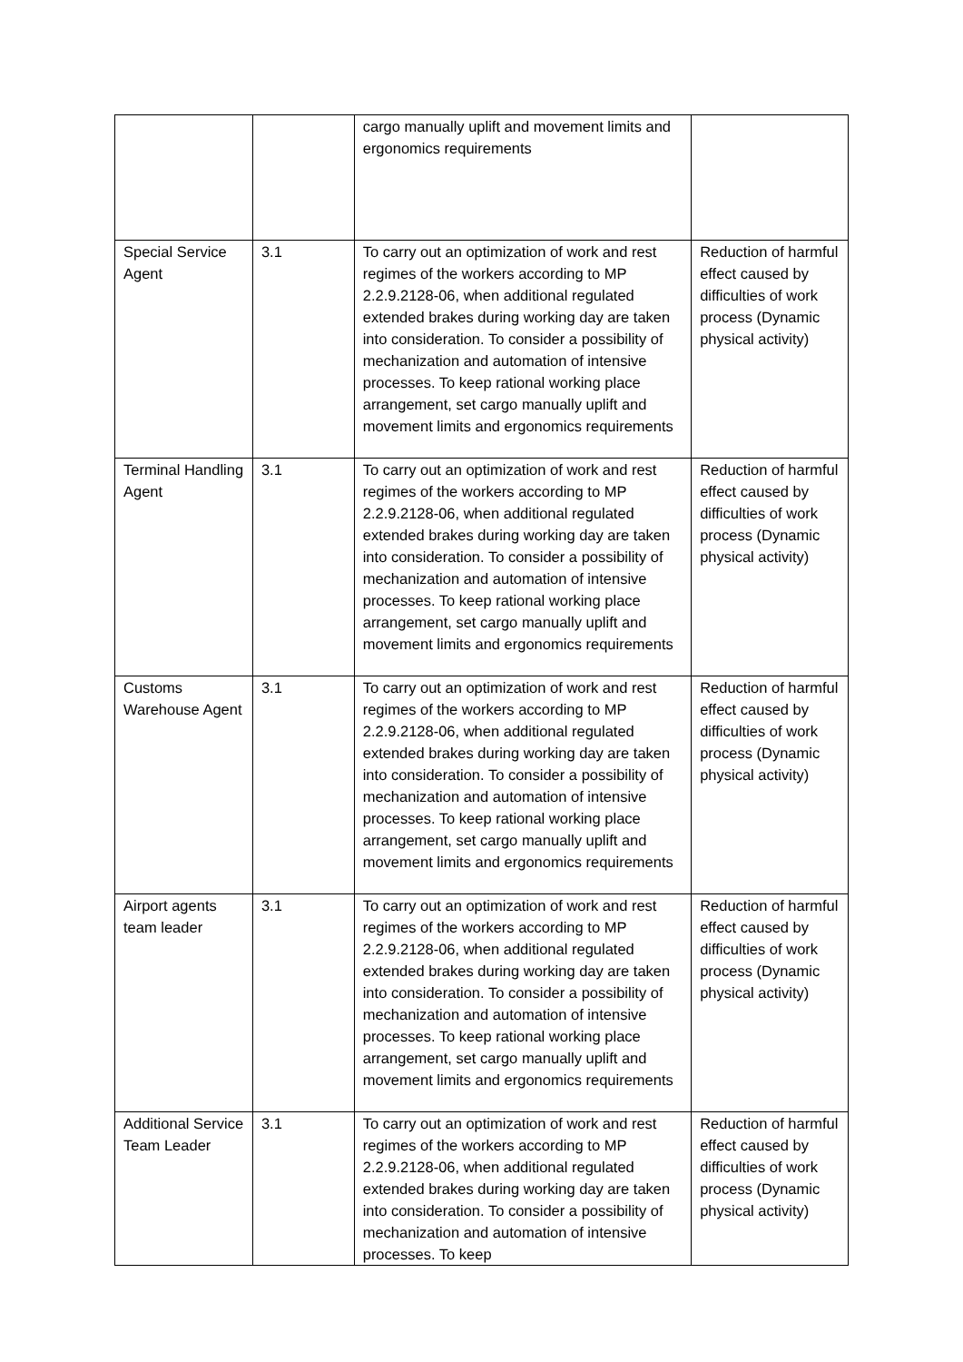| | | cargo manually uplift and movement limits and ergonomics requirements | |
| Special Service Agent | 3.1 | To carry out an optimization of work and rest regimes of the workers according to MP 2.2.9.2128-06, when additional regulated extended brakes during working day are taken into consideration. To consider a possibility of mechanization and automation of intensive processes. To keep rational working place arrangement, set cargo manually uplift and movement limits and ergonomics requirements | Reduction of harmful effect caused by difficulties of work process (Dynamic physical activity) |
| Terminal Handling Agent | 3.1 | To carry out an optimization of work and rest regimes of the workers according to MP 2.2.9.2128-06, when additional regulated extended brakes during working day are taken into consideration. To consider a possibility of mechanization and automation of intensive processes. To keep rational working place arrangement, set cargo manually uplift and movement limits and ergonomics requirements | Reduction of harmful effect caused by difficulties of work process (Dynamic physical activity) |
| Customs Warehouse Agent | 3.1 | To carry out an optimization of work and rest regimes of the workers according to MP 2.2.9.2128-06, when additional regulated extended brakes during working day are taken into consideration. To consider a possibility of mechanization and automation of intensive processes. To keep rational working place arrangement, set cargo manually uplift and movement limits and ergonomics requirements | Reduction of harmful effect caused by difficulties of work process (Dynamic physical activity) |
| Airport agents team leader | 3.1 | To carry out an optimization of work and rest regimes of the workers according to MP 2.2.9.2128-06, when additional regulated extended brakes during working day are taken into consideration. To consider a possibility of mechanization and automation of intensive processes. To keep rational working place arrangement, set cargo manually uplift and movement limits and ergonomics requirements | Reduction of harmful effect caused by difficulties of work process (Dynamic physical activity) |
| Additional Service Team Leader | 3.1 | To carry out an optimization of work and rest regimes of the workers according to MP 2.2.9.2128-06, when additional regulated extended brakes during working day are taken into consideration. To consider a possibility of mechanization and automation of intensive processes. To keep | Reduction of harmful effect caused by difficulties of work process (Dynamic physical activity) |